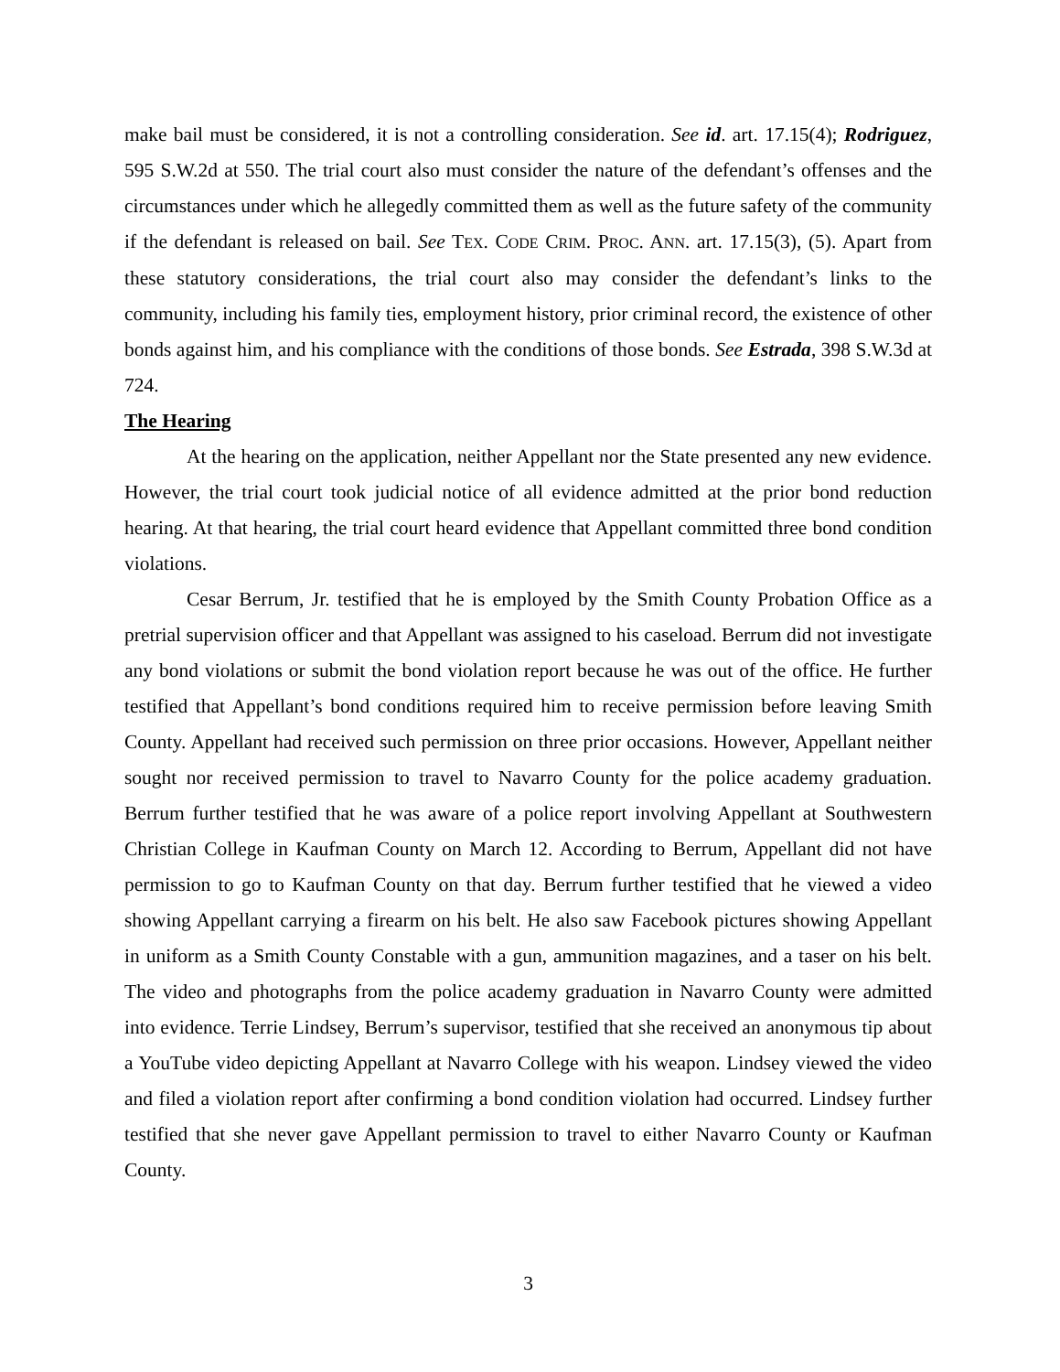make bail must be considered, it is not a controlling consideration. See id. art. 17.15(4); Rodriguez, 595 S.W.2d at 550. The trial court also must consider the nature of the defendant’s offenses and the circumstances under which he allegedly committed them as well as the future safety of the community if the defendant is released on bail. See TEX. CODE CRIM. PROC. ANN. art. 17.15(3), (5). Apart from these statutory considerations, the trial court also may consider the defendant’s links to the community, including his family ties, employment history, prior criminal record, the existence of other bonds against him, and his compliance with the conditions of those bonds. See Estrada, 398 S.W.3d at 724.
The Hearing
At the hearing on the application, neither Appellant nor the State presented any new evidence. However, the trial court took judicial notice of all evidence admitted at the prior bond reduction hearing. At that hearing, the trial court heard evidence that Appellant committed three bond condition violations.
Cesar Berrum, Jr. testified that he is employed by the Smith County Probation Office as a pretrial supervision officer and that Appellant was assigned to his caseload. Berrum did not investigate any bond violations or submit the bond violation report because he was out of the office. He further testified that Appellant’s bond conditions required him to receive permission before leaving Smith County. Appellant had received such permission on three prior occasions. However, Appellant neither sought nor received permission to travel to Navarro County for the police academy graduation. Berrum further testified that he was aware of a police report involving Appellant at Southwestern Christian College in Kaufman County on March 12. According to Berrum, Appellant did not have permission to go to Kaufman County on that day. Berrum further testified that he viewed a video showing Appellant carrying a firearm on his belt. He also saw Facebook pictures showing Appellant in uniform as a Smith County Constable with a gun, ammunition magazines, and a taser on his belt. The video and photographs from the police academy graduation in Navarro County were admitted into evidence. Terrie Lindsey, Berrum’s supervisor, testified that she received an anonymous tip about a YouTube video depicting Appellant at Navarro College with his weapon. Lindsey viewed the video and filed a violation report after confirming a bond condition violation had occurred. Lindsey further testified that she never gave Appellant permission to travel to either Navarro County or Kaufman County.
3